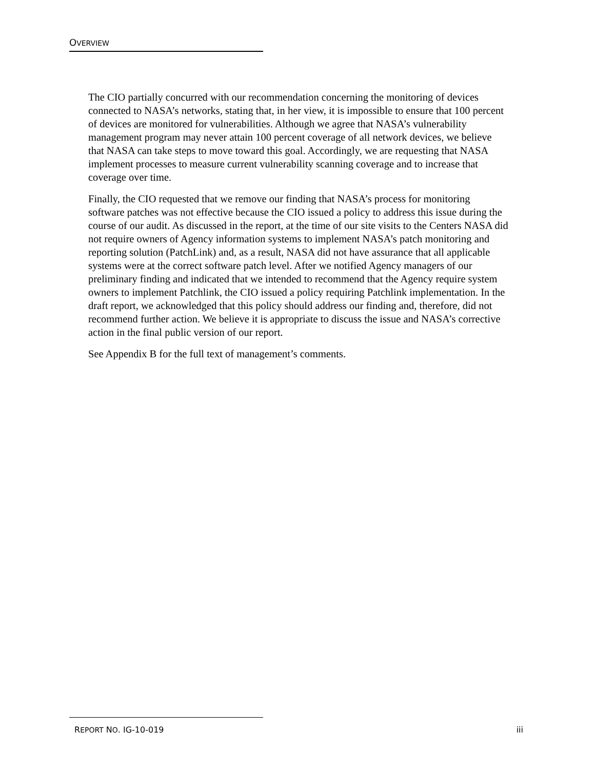OVERVIEW
The CIO partially concurred with our recommendation concerning the monitoring of devices connected to NASA’s networks, stating that, in her view, it is impossible to ensure that 100 percent of devices are monitored for vulnerabilities. Although we agree that NASA’s vulnerability management program may never attain 100 percent coverage of all network devices, we believe that NASA can take steps to move toward this goal. Accordingly, we are requesting that NASA implement processes to measure current vulnerability scanning coverage and to increase that coverage over time.
Finally, the CIO requested that we remove our finding that NASA’s process for monitoring software patches was not effective because the CIO issued a policy to address this issue during the course of our audit. As discussed in the report, at the time of our site visits to the Centers NASA did not require owners of Agency information systems to implement NASA’s patch monitoring and reporting solution (PatchLink) and, as a result, NASA did not have assurance that all applicable systems were at the correct software patch level. After we notified Agency managers of our preliminary finding and indicated that we intended to recommend that the Agency require system owners to implement Patchlink, the CIO issued a policy requiring Patchlink implementation. In the draft report, we acknowledged that this policy should address our finding and, therefore, did not recommend further action. We believe it is appropriate to discuss the issue and NASA’s corrective action in the final public version of our report.
See Appendix B for the full text of management’s comments.
REPORT NO. IG-10-019 iii